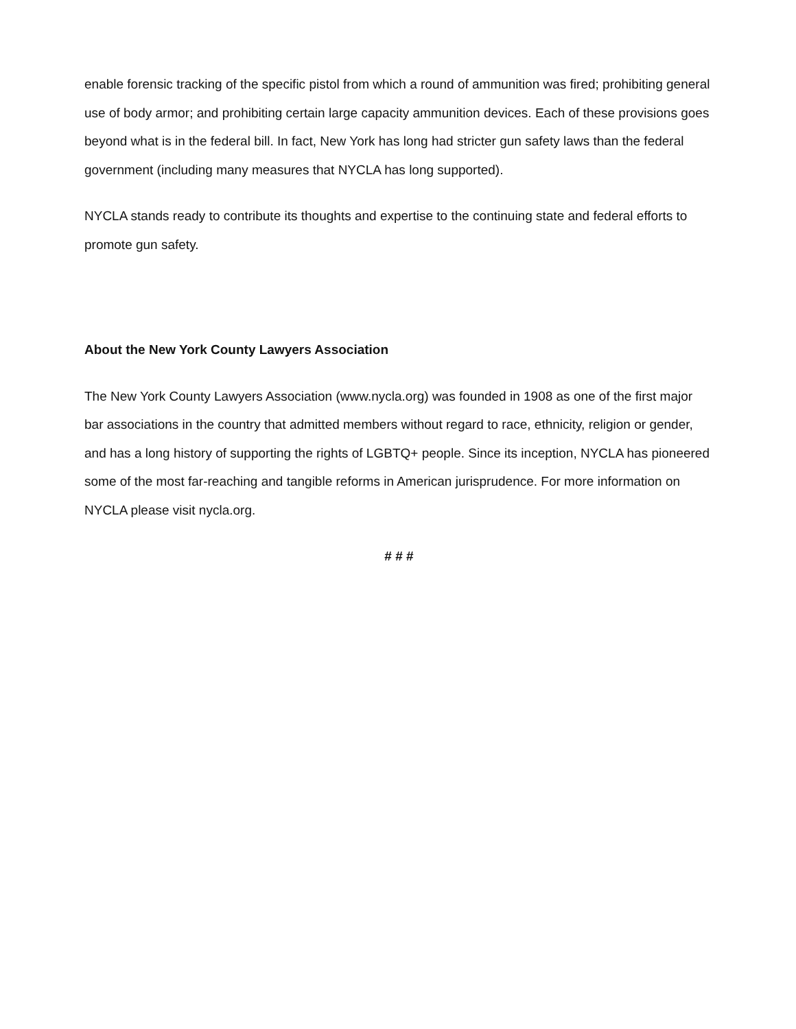enable forensic tracking of the specific pistol from which a round of ammunition was fired; prohibiting general use of body armor; and prohibiting certain large capacity ammunition devices. Each of these provisions goes beyond what is in the federal bill. In fact, New York has long had stricter gun safety laws than the federal government (including many measures that NYCLA has long supported).
NYCLA stands ready to contribute its thoughts and expertise to the continuing state and federal efforts to promote gun safety.
About the New York County Lawyers Association
The New York County Lawyers Association (www.nycla.org) was founded in 1908 as one of the first major bar associations in the country that admitted members without regard to race, ethnicity, religion or gender, and has a long history of supporting the rights of LGBTQ+ people. Since its inception, NYCLA has pioneered some of the most far-reaching and tangible reforms in American jurisprudence. For more information on NYCLA please visit nycla.org.
# # #